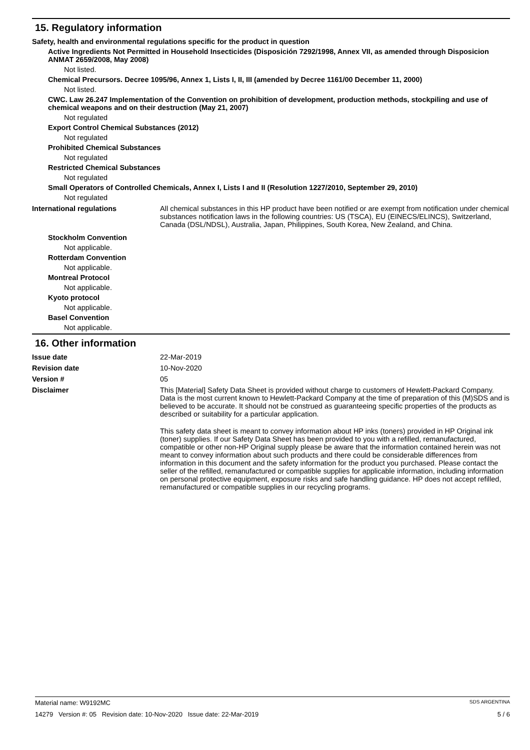15. Regulatory information
Safety, health and environmental regulations specific for the product in question
Active Ingredients Not Permitted in Household Insecticides (Disposición 7292/1998, Annex VII, as amended through Disposicion ANMAT 2659/2008, May 2008)
Not listed.
Chemical Precursors. Decree 1095/96, Annex 1, Lists I, II, III (amended by Decree 1161/00 December 11, 2000)
Not listed.
CWC. Law 26.247 Implementation of the Convention on prohibition of development, production methods, stockpiling and use of chemical weapons and on their destruction (May 21, 2007)
Not regulated
Export Control Chemical Substances (2012)
Not regulated
Prohibited Chemical Substances
Not regulated
Restricted Chemical Substances
Not regulated
Small Operators of Controlled Chemicals, Annex I, Lists I and II (Resolution 1227/2010, September 29, 2010)
Not regulated
International regulations All chemical substances in this HP product have been notified or are exempt from notification under chemical substances notification laws in the following countries: US (TSCA), EU (EINECS/ELINCS), Switzerland, Canada (DSL/NDSL), Australia, Japan, Philippines, South Korea, New Zealand, and China.
Stockholm Convention
Not applicable.
Rotterdam Convention
Not applicable.
Montreal Protocol
Not applicable.
Kyoto protocol
Not applicable.
Basel Convention
Not applicable.
16. Other information
Issue date 22-Mar-2019
Revision date 10-Nov-2020
Version # 05
Disclaimer This [Material] Safety Data Sheet is provided without charge to customers of Hewlett-Packard Company. Data is the most current known to Hewlett-Packard Company at the time of preparation of this (M)SDS and is believed to be accurate. It should not be construed as guaranteeing specific properties of the products as described or suitability for a particular application.
This safety data sheet is meant to convey information about HP inks (toners) provided in HP Original ink (toner) supplies. If our Safety Data Sheet has been provided to you with a refilled, remanufactured, compatible or other non-HP Original supply please be aware that the information contained herein was not meant to convey information about such products and there could be considerable differences from information in this document and the safety information for the product you purchased. Please contact the seller of the refilled, remanufactured or compatible supplies for applicable information, including information on personal protective equipment, exposure risks and safe handling guidance. HP does not accept refilled, remanufactured or compatible supplies in our recycling programs.
Material name: W9192MC SDS ARGENTINA
14279 Version #: 05 Revision date: 10-Nov-2020 Issue date: 22-Mar-2019 5 / 6